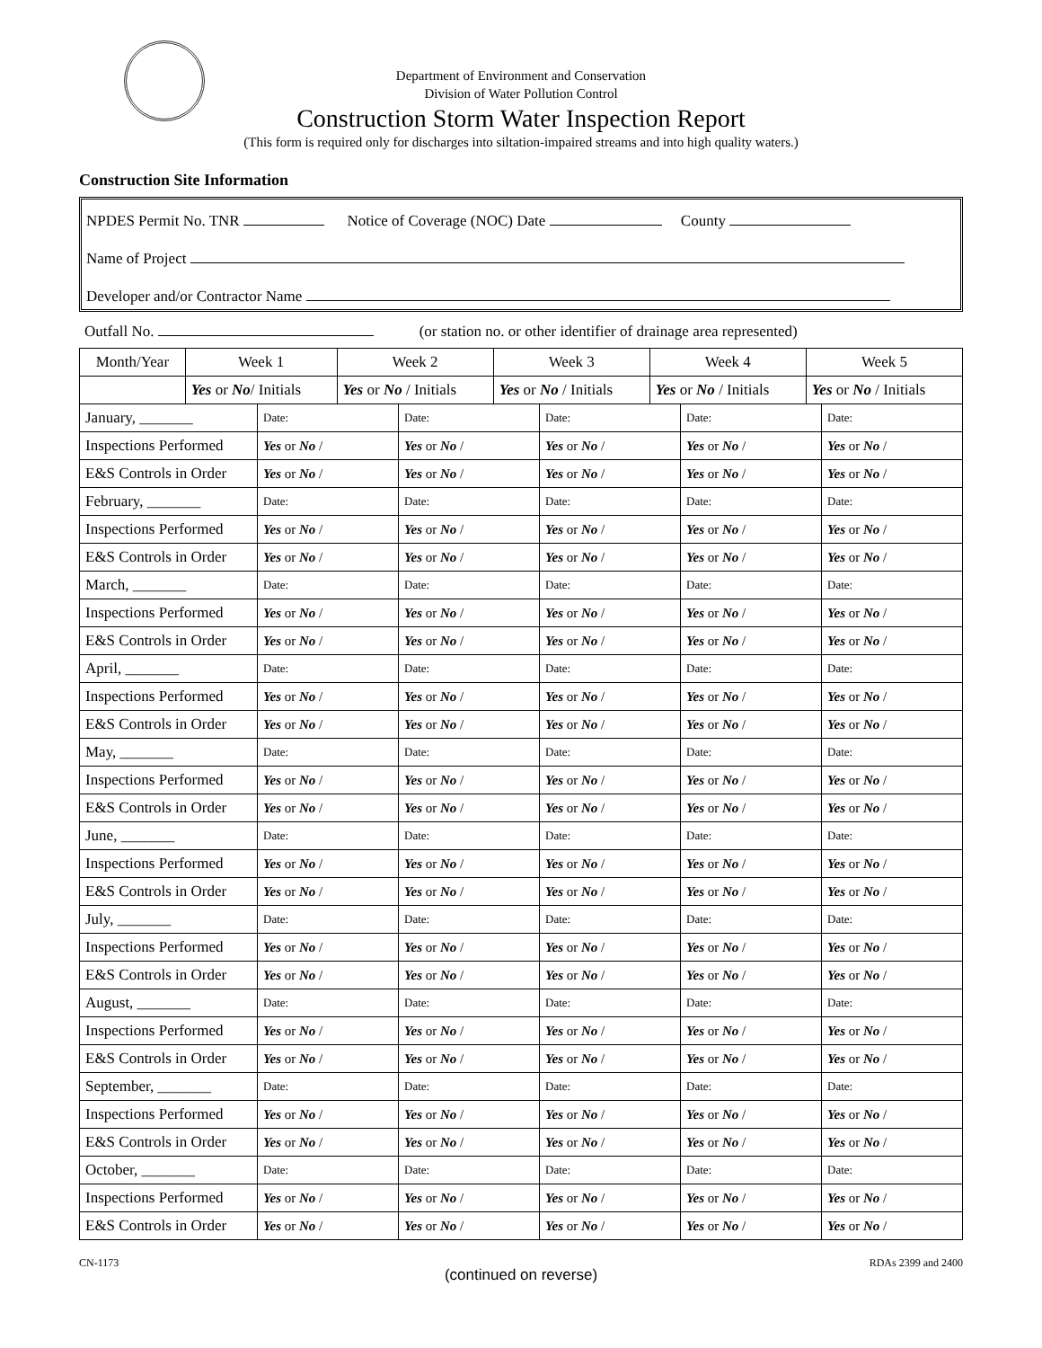Department of Environment and Conservation
Division of Water Pollution Control
Construction Storm Water Inspection Report
(This form is required only for discharges into siltation-impaired streams and into high quality waters.)
Construction Site Information
NPDES Permit No. TNR Notice of Coverage (NOC) Date County
Name of Project
Developer and/or Contractor Name
Outfall No. (or station no. or other identifier of drainage area represented)
| Month/Year | Week 1 | Week 2 | Week 3 | Week 4 | Week 5 |
| --- | --- | --- | --- | --- | --- |
| | Yes or No / Initials | Yes or No / Initials | Yes or No / Initials | Yes or No / Initials | Yes or No / Initials |
| January, _______ | Date: | Date: | Date: | Date: | Date: |
| Inspections Performed | Yes or No / | Yes or No / | Yes or No / | Yes or No / | Yes or No / |
| E&S Controls in Order | Yes or No / | Yes or No / | Yes or No / | Yes or No / | Yes or No / |
| February, _______ | Date: | Date: | Date: | Date: | Date: |
| Inspections Performed | Yes or No / | Yes or No / | Yes or No / | Yes or No / | Yes or No / |
| E&S Controls in Order | Yes or No / | Yes or No / | Yes or No / | Yes or No / | Yes or No / |
| March, _______ | Date: | Date: | Date: | Date: | Date: |
| Inspections Performed | Yes or No / | Yes or No / | Yes or No / | Yes or No / | Yes or No / |
| E&S Controls in Order | Yes or No / | Yes or No / | Yes or No / | Yes or No / | Yes or No / |
| April, _______ | Date: | Date: | Date: | Date: | Date: |
| Inspections Performed | Yes or No / | Yes or No / | Yes or No / | Yes or No / | Yes or No / |
| E&S Controls in Order | Yes or No / | Yes or No / | Yes or No / | Yes or No / | Yes or No / |
| May, _______ | Date: | Date: | Date: | Date: | Date: |
| Inspections Performed | Yes or No / | Yes or No / | Yes or No / | Yes or No / | Yes or No / |
| E&S Controls in Order | Yes or No / | Yes or No / | Yes or No / | Yes or No / | Yes or No / |
| June, _______ | Date: | Date: | Date: | Date: | Date: |
| Inspections Performed | Yes or No / | Yes or No / | Yes or No / | Yes or No / | Yes or No / |
| E&S Controls in Order | Yes or No / | Yes or No / | Yes or No / | Yes or No / | Yes or No / |
| July, _______ | Date: | Date: | Date: | Date: | Date: |
| Inspections Performed | Yes or No / | Yes or No / | Yes or No / | Yes or No / | Yes or No / |
| E&S Controls in Order | Yes or No / | Yes or No / | Yes or No / | Yes or No / | Yes or No / |
| August, _______ | Date: | Date: | Date: | Date: | Date: |
| Inspections Performed | Yes or No / | Yes or No / | Yes or No / | Yes or No / | Yes or No / |
| E&S Controls in Order | Yes or No / | Yes or No / | Yes or No / | Yes or No / | Yes or No / |
| September, _______ | Date: | Date: | Date: | Date: | Date: |
| Inspections Performed | Yes or No / | Yes or No / | Yes or No / | Yes or No / | Yes or No / |
| E&S Controls in Order | Yes or No / | Yes or No / | Yes or No / | Yes or No / | Yes or No / |
| October, _______ | Date: | Date: | Date: | Date: | Date: |
| Inspections Performed | Yes or No / | Yes or No / | Yes or No / | Yes or No / | Yes or No / |
| E&S Controls in Order | Yes or No / | Yes or No / | Yes or No / | Yes or No / | Yes or No / |
CN-1173 RDAs 2399 and 2400
(continued on reverse)